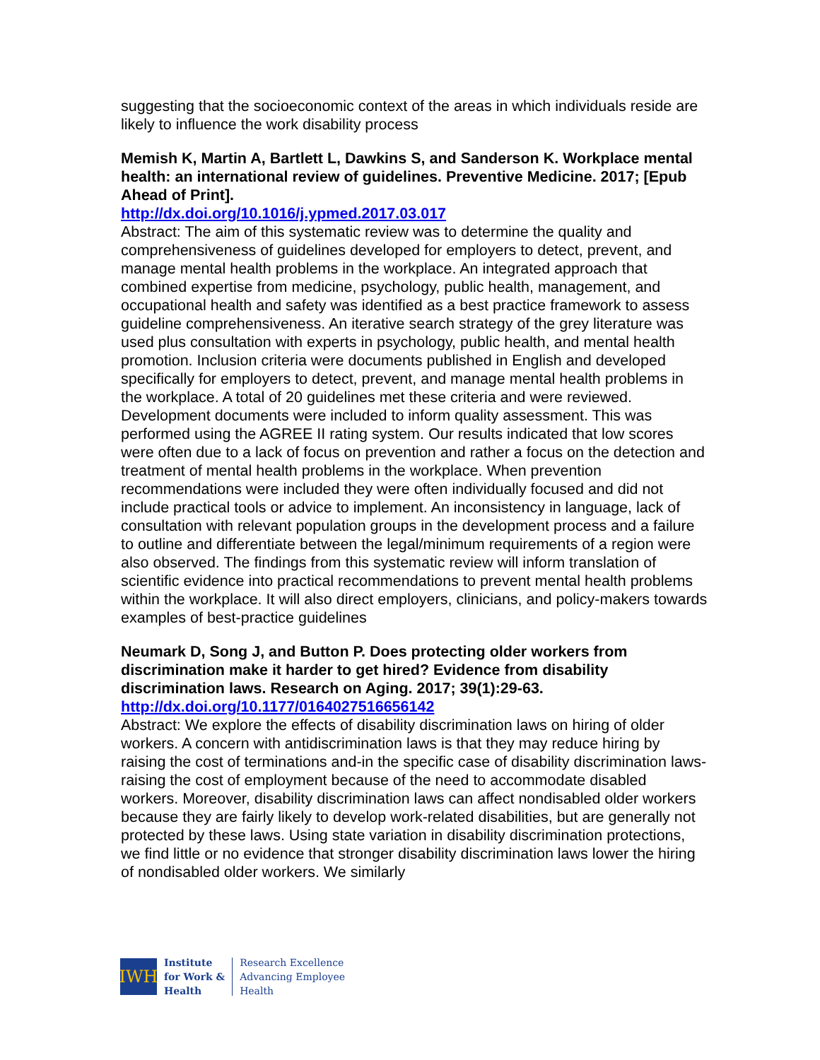suggesting that the socioeconomic context of the areas in which individuals reside are likely to influence the work disability process
Memish K, Martin A, Bartlett L, Dawkins S, and Sanderson K. Workplace mental health: an international review of guidelines. Preventive Medicine. 2017; [Epub Ahead of Print].
http://dx.doi.org/10.1016/j.ypmed.2017.03.017
Abstract: The aim of this systematic review was to determine the quality and comprehensiveness of guidelines developed for employers to detect, prevent, and manage mental health problems in the workplace. An integrated approach that combined expertise from medicine, psychology, public health, management, and occupational health and safety was identified as a best practice framework to assess guideline comprehensiveness. An iterative search strategy of the grey literature was used plus consultation with experts in psychology, public health, and mental health promotion. Inclusion criteria were documents published in English and developed specifically for employers to detect, prevent, and manage mental health problems in the workplace. A total of 20 guidelines met these criteria and were reviewed. Development documents were included to inform quality assessment. This was performed using the AGREE II rating system. Our results indicated that low scores were often due to a lack of focus on prevention and rather a focus on the detection and treatment of mental health problems in the workplace. When prevention recommendations were included they were often individually focused and did not include practical tools or advice to implement. An inconsistency in language, lack of consultation with relevant population groups in the development process and a failure to outline and differentiate between the legal/minimum requirements of a region were also observed. The findings from this systematic review will inform translation of scientific evidence into practical recommendations to prevent mental health problems within the workplace. It will also direct employers, clinicians, and policy-makers towards examples of best-practice guidelines
Neumark D, Song J, and Button P. Does protecting older workers from discrimination make it harder to get hired? Evidence from disability discrimination laws. Research on Aging. 2017; 39(1):29-63.
http://dx.doi.org/10.1177/0164027516656142
Abstract: We explore the effects of disability discrimination laws on hiring of older workers. A concern with antidiscrimination laws is that they may reduce hiring by raising the cost of terminations and-in the specific case of disability discrimination laws-raising the cost of employment because of the need to accommodate disabled workers. Moreover, disability discrimination laws can affect nondisabled older workers because they are fairly likely to develop work-related disabilities, but are generally not protected by these laws. Using state variation in disability discrimination protections, we find little or no evidence that stronger disability discrimination laws lower the hiring of nondisabled older workers. We similarly
IWH
Institute
for Work &
Health
Research Excellence
Advancing Employee
Health